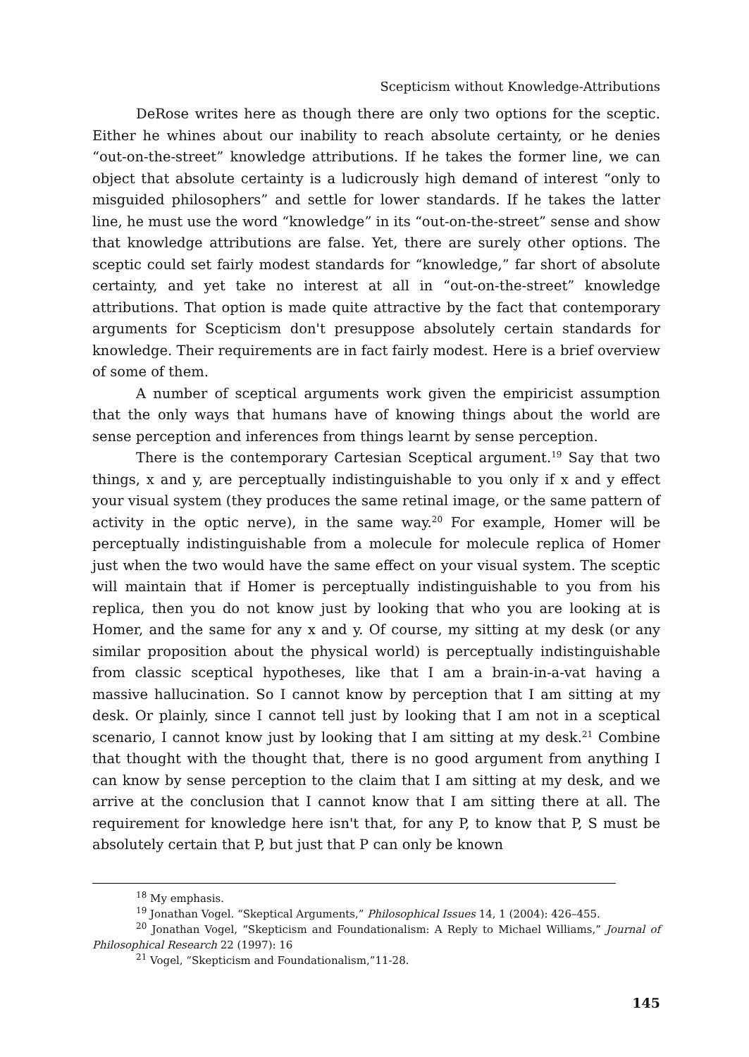Scepticism without Knowledge-Attributions
DeRose writes here as though there are only two options for the sceptic. Either he whines about our inability to reach absolute certainty, or he denies “out-on-the-street” knowledge attributions. If he takes the former line, we can object that absolute certainty is a ludicrously high demand of interest “only to misguided philosophers” and settle for lower standards. If he takes the latter line, he must use the word “knowledge” in its “out-on-the-street” sense and show that knowledge attributions are false. Yet, there are surely other options. The sceptic could set fairly modest standards for “knowledge,” far short of absolute certainty, and yet take no interest at all in “out-on-the-street” knowledge attributions. That option is made quite attractive by the fact that contemporary arguments for Scepticism don't presuppose absolutely certain standards for knowledge. Their requirements are in fact fairly modest. Here is a brief overview of some of them.
A number of sceptical arguments work given the empiricist assumption that the only ways that humans have of knowing things about the world are sense perception and inferences from things learnt by sense perception.
There is the contemporary Cartesian Sceptical argument.<sup>19</sup> Say that two things, x and y, are perceptually indistinguishable to you only if x and y effect your visual system (they produces the same retinal image, or the same pattern of activity in the optic nerve), in the same way.<sup>20</sup> For example, Homer will be perceptually indistinguishable from a molecule for molecule replica of Homer just when the two would have the same effect on your visual system. The sceptic will maintain that if Homer is perceptually indistinguishable to you from his replica, then you do not know just by looking that who you are looking at is Homer, and the same for any x and y. Of course, my sitting at my desk (or any similar proposition about the physical world) is perceptually indistinguishable from classic sceptical hypotheses, like that I am a brain-in-a-vat having a massive hallucination. So I cannot know by perception that I am sitting at my desk. Or plainly, since I cannot tell just by looking that I am not in a sceptical scenario, I cannot know just by looking that I am sitting at my desk.<sup>21</sup> Combine that thought with the thought that, there is no good argument from anything I can know by sense perception to the claim that I am sitting at my desk, and we arrive at the conclusion that I cannot know that I am sitting there at all. The requirement for knowledge here isn't that, for any P, to know that P, S must be absolutely certain that P, but just that P can only be known
<sup>18</sup> My emphasis.
<sup>19</sup> Jonathan Vogel. “Skeptical Arguments,” Philosophical Issues 14, 1 (2004): 426–455.
<sup>20</sup> Jonathan Vogel, “Skepticism and Foundationalism: A Reply to Michael Williams,” Journal of Philosophical Research 22 (1997): 16
<sup>21</sup> Vogel, “Skepticism and Foundationalism,”11-28.
145